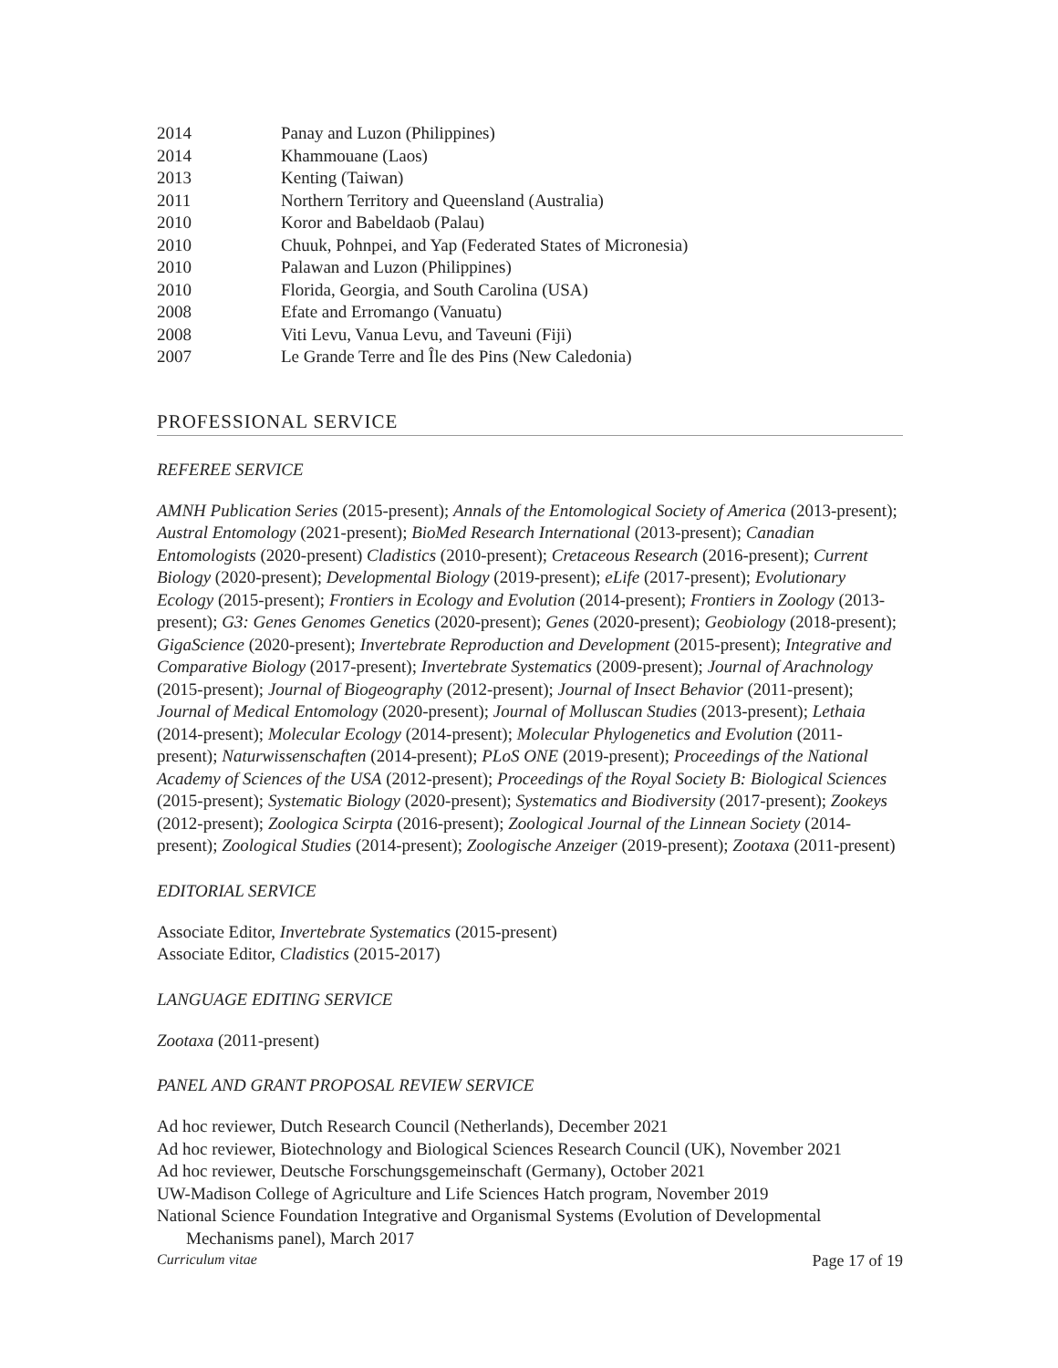2014 Panay and Luzon (Philippines)
2014 Khammouane (Laos)
2013 Kenting (Taiwan)
2011 Northern Territory and Queensland (Australia)
2010 Koror and Babeldaob (Palau)
2010 Chuuk, Pohnpei, and Yap (Federated States of Micronesia)
2010 Palawan and Luzon (Philippines)
2010 Florida, Georgia, and South Carolina (USA)
2008 Efate and Erromango (Vanuatu)
2008 Viti Levu, Vanua Levu, and Taveuni (Fiji)
2007 Le Grande Terre and Île des Pins (New Caledonia)
PROFESSIONAL SERVICE
REFEREE SERVICE
AMNH Publication Series (2015-present); Annals of the Entomological Society of America (2013-present); Austral Entomology (2021-present); BioMed Research International (2013-present); Canadian Entomologists (2020-present) Cladistics (2010-present); Cretaceous Research (2016-present); Current Biology (2020-present); Developmental Biology (2019-present); eLife (2017-present); Evolutionary Ecology (2015-present); Frontiers in Ecology and Evolution (2014-present); Frontiers in Zoology (2013-present); G3: Genes Genomes Genetics (2020-present); Genes (2020-present); Geobiology (2018-present); GigaScience (2020-present); Invertebrate Reproduction and Development (2015-present); Integrative and Comparative Biology (2017-present); Invertebrate Systematics (2009-present); Journal of Arachnology (2015-present); Journal of Biogeography (2012-present); Journal of Insect Behavior (2011-present); Journal of Medical Entomology (2020-present); Journal of Molluscan Studies (2013-present); Lethaia (2014-present); Molecular Ecology (2014-present); Molecular Phylogenetics and Evolution (2011-present); Naturwissenschaften (2014-present); PLoS ONE (2019-present); Proceedings of the National Academy of Sciences of the USA (2012-present); Proceedings of the Royal Society B: Biological Sciences (2015-present); Systematic Biology (2020-present); Systematics and Biodiversity (2017-present); Zookeys (2012-present); Zoologica Scirpta (2016-present); Zoological Journal of the Linnean Society (2014-present); Zoological Studies (2014-present); Zoologische Anzeiger (2019-present); Zootaxa (2011-present)
EDITORIAL SERVICE
Associate Editor, Invertebrate Systematics (2015-present)
Associate Editor, Cladistics (2015-2017)
LANGUAGE EDITING SERVICE
Zootaxa (2011-present)
PANEL AND GRANT PROPOSAL REVIEW SERVICE
Ad hoc reviewer, Dutch Research Council (Netherlands), December 2021
Ad hoc reviewer, Biotechnology and Biological Sciences Research Council (UK), November 2021
Ad hoc reviewer, Deutsche Forschungsgemeinschaft (Germany), October 2021
UW-Madison College of Agriculture and Life Sciences Hatch program, November 2019
National Science Foundation Integrative and Organismal Systems (Evolution of Developmental Mechanisms panel), March 2017
Curriculum vitae Page 17 of 19